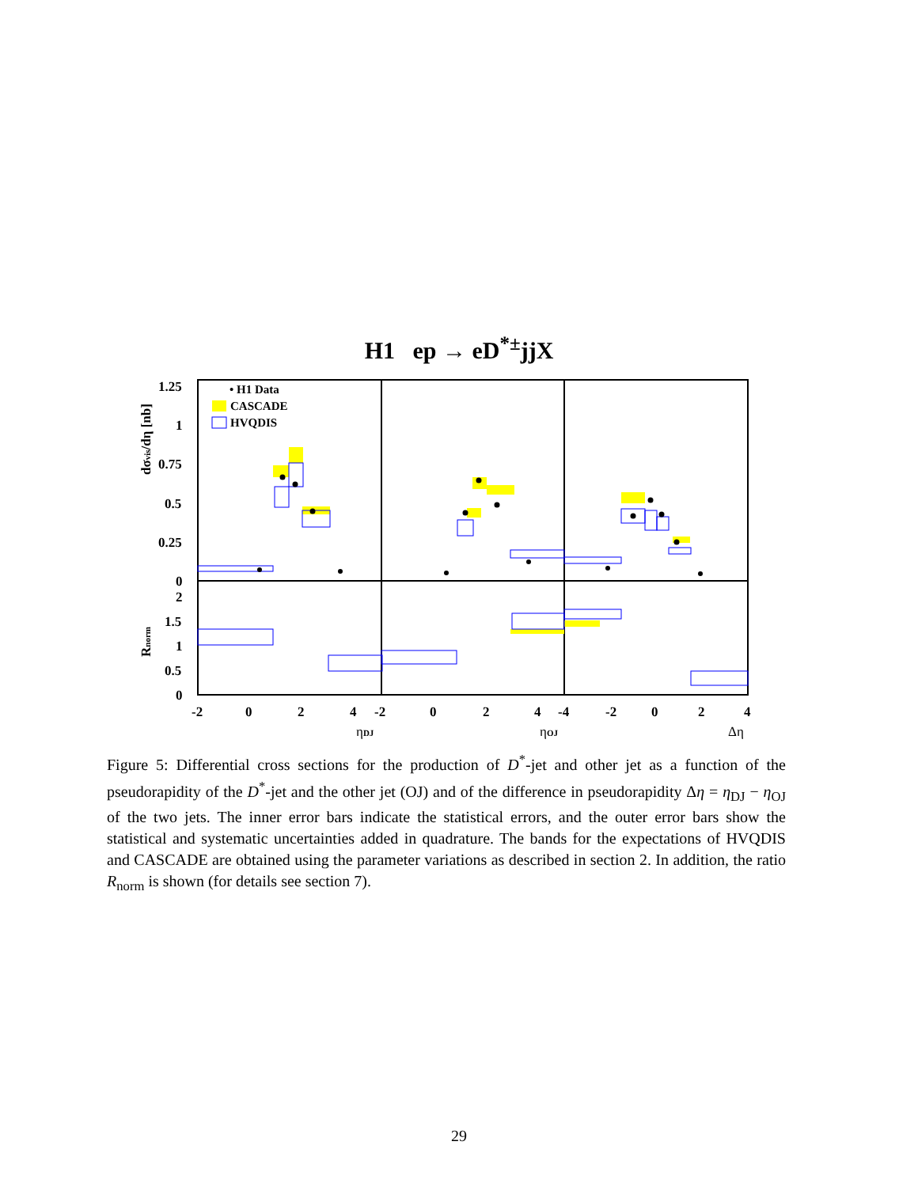H1 ep → eD<sup>*±</sup>jjX
1.25
1
0.75
0.5
0.25
0
2
1.5
1
0.5
0
-2
0
2
4
-2
0
2
4
-4
-2
0
2
4
ηDJ
ηOJ
Δη
dσvis/dη [nb]
Rnorm
• H1 Data
CASCADE
HVQDIS
Figure 5: Differential cross sections for the production of D<sup>*</sup>-jet and other jet as a function of the pseudorapidity of the D<sup>*</sup>-jet and the other jet (OJ) and of the difference in pseudorapidity Δη = η<sub>DJ</sub> − η<sub>OJ</sub> of the two jets. The inner error bars indicate the statistical errors, and the outer error bars show the statistical and systematic uncertainties added in quadrature. The bands for the expectations of HVQDIS and CASCADE are obtained using the parameter variations as described in section 2. In addition, the ratio R<sub>norm</sub> is shown (for details see section 7).
29